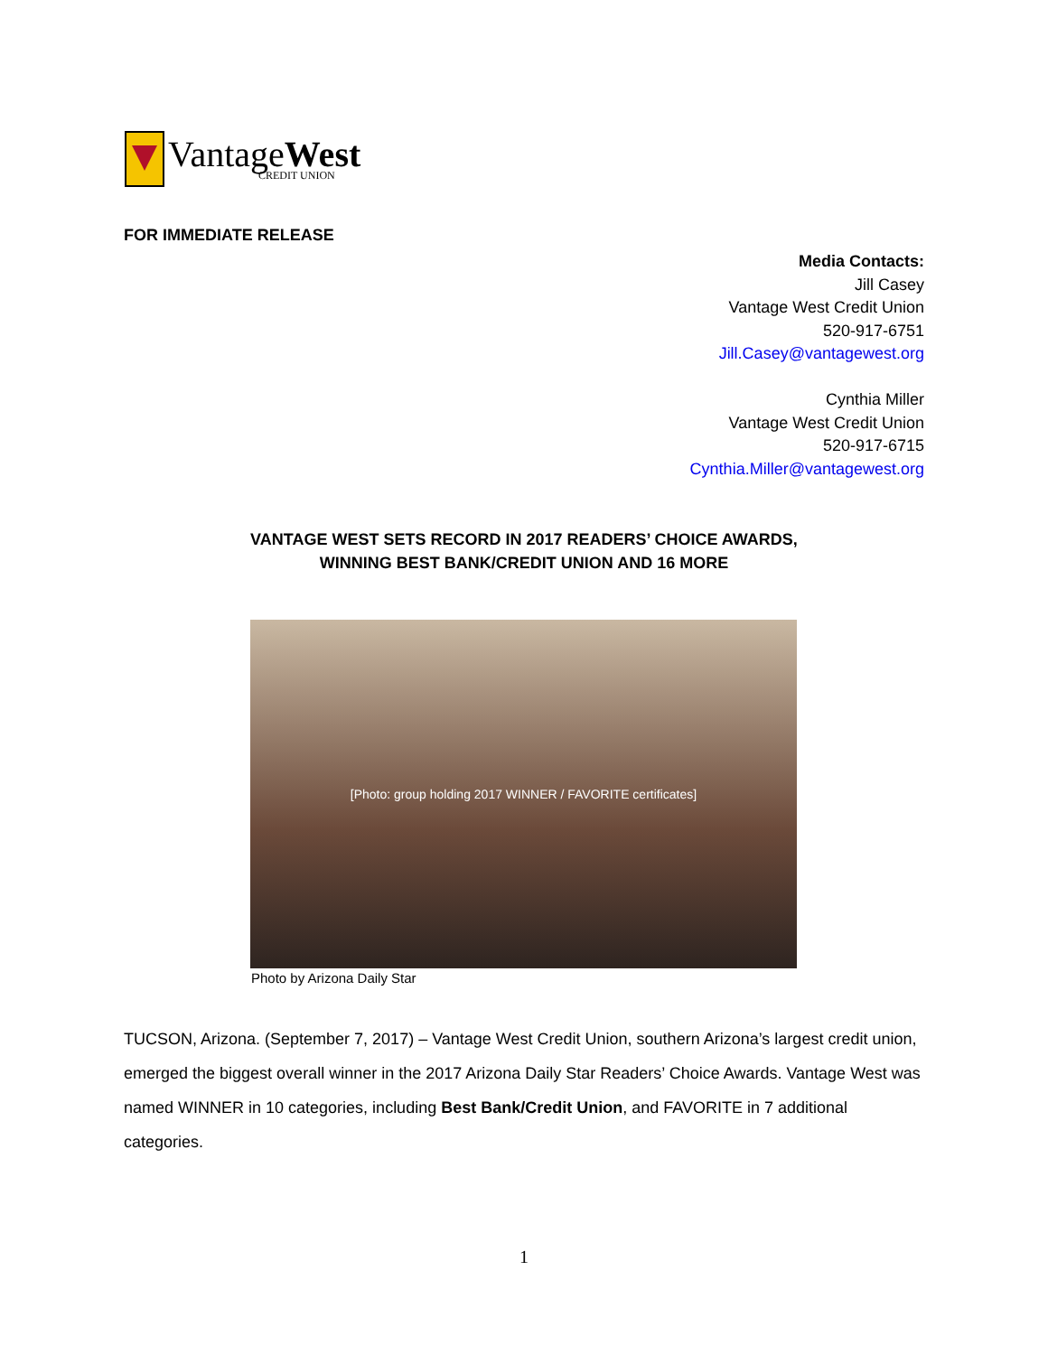VantageWest
CREDIT UNION
FOR IMMEDIATE RELEASE
Media Contacts:
Jill Casey
Vantage West Credit Union
520-917-6751
Jill.Casey@vantagewest.org
Cynthia Miller
Vantage West Credit Union
520-917-6715
Cynthia.Miller@vantagewest.org
VANTAGE WEST SETS RECORD IN 2017 READERS’ CHOICE AWARDS,
WINNING BEST BANK/CREDIT UNION AND 16 MORE
[Photo: group holding 2017 WINNER / FAVORITE certificates]
Photo by Arizona Daily Star
TUCSON, Arizona. (September 7, 2017) – Vantage West Credit Union, southern Arizona’s largest credit union, emerged the biggest overall winner in the 2017 Arizona Daily Star Readers’ Choice Awards. Vantage West was named WINNER in 10 categories, including Best Bank/Credit Union, and FAVORITE in 7 additional categories.
1